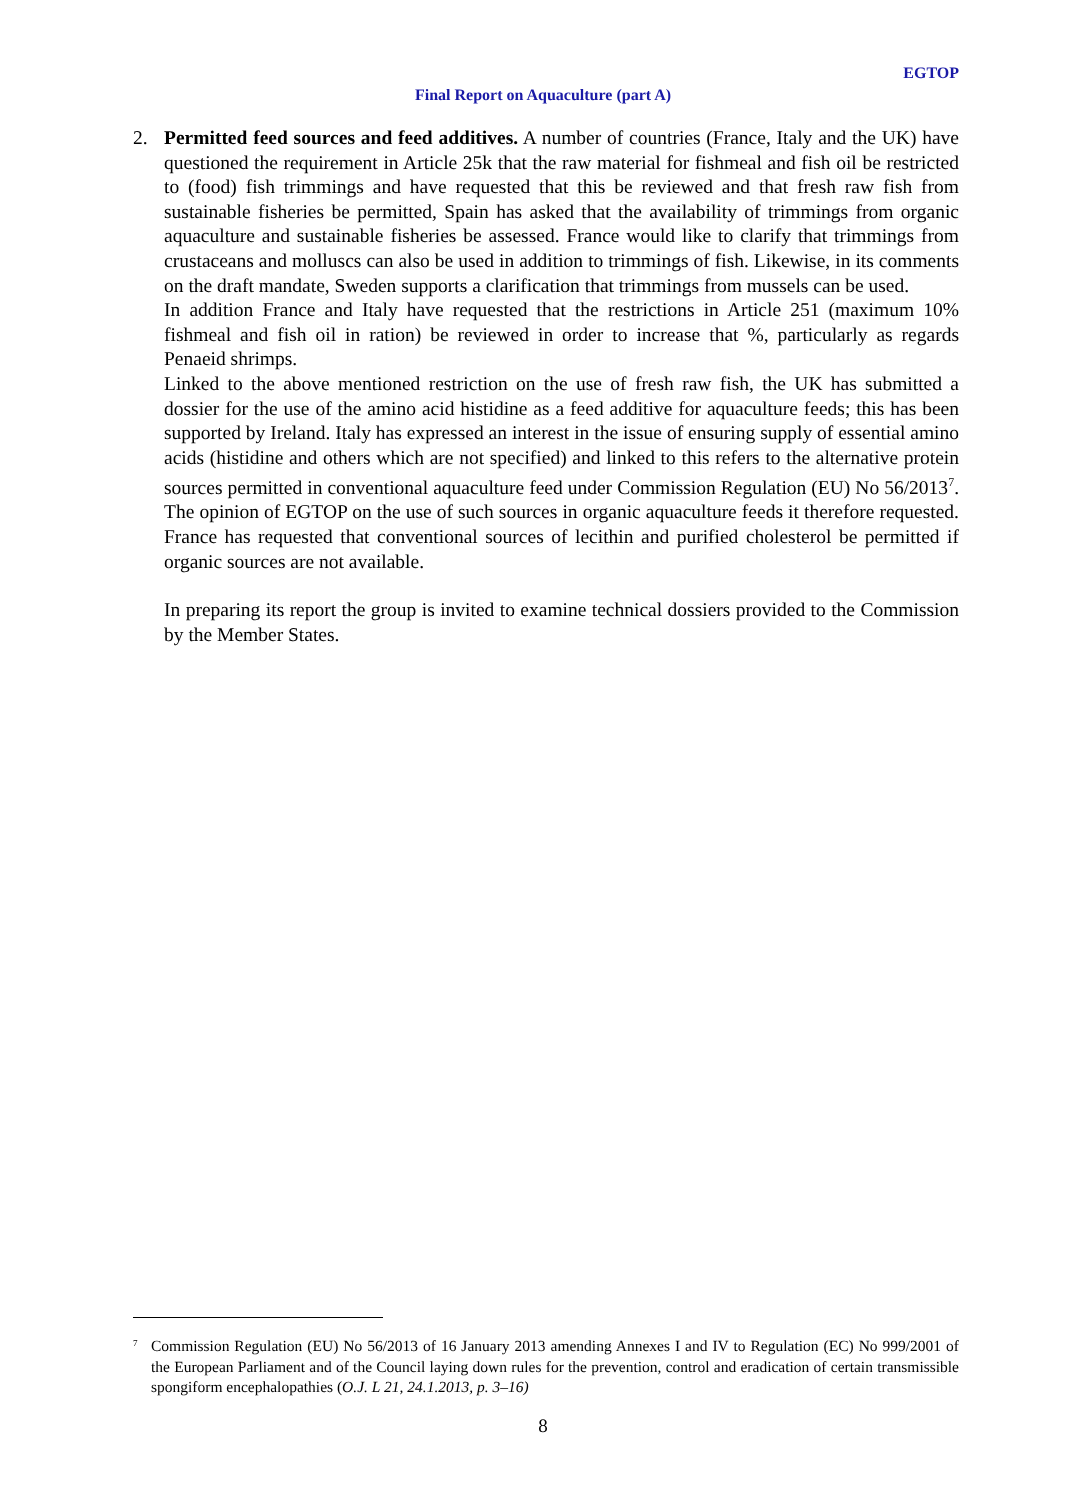EGTOP
Final Report on Aquaculture (part A)
2. Permitted feed sources and feed additives. A number of countries (France, Italy and the UK) have questioned the requirement in Article 25k that the raw material for fishmeal and fish oil be restricted to (food) fish trimmings and have requested that this be reviewed and that fresh raw fish from sustainable fisheries be permitted, Spain has asked that the availability of trimmings from organic aquaculture and sustainable fisheries be assessed. France would like to clarify that trimmings from crustaceans and molluscs can also be used in addition to trimmings of fish. Likewise, in its comments on the draft mandate, Sweden supports a clarification that trimmings from mussels can be used.
In addition France and Italy have requested that the restrictions in Article 251 (maximum 10% fishmeal and fish oil in ration) be reviewed in order to increase that %, particularly as regards Penaeid shrimps.
Linked to the above mentioned restriction on the use of fresh raw fish, the UK has submitted a dossier for the use of the amino acid histidine as a feed additive for aquaculture feeds; this has been supported by Ireland. Italy has expressed an interest in the issue of ensuring supply of essential amino acids (histidine and others which are not specified) and linked to this refers to the alternative protein sources permitted in conventional aquaculture feed under Commission Regulation (EU) No 56/2013<sup>7</sup>. The opinion of EGTOP on the use of such sources in organic aquaculture feeds it therefore requested. France has requested that conventional sources of lecithin and purified cholesterol be permitted if organic sources are not available.
In preparing its report the group is invited to examine technical dossiers provided to the Commission by the Member States.
<sup>7</sup>
Commission Regulation (EU) No 56/2013 of 16 January 2013 amending Annexes I and IV to Regulation (EC) No 999/2001 of the European Parliament and of the Council laying down rules for the prevention, control and eradication of certain transmissible spongiform encephalopathies (O.J. L 21, 24.1.2013, p. 3–16)
8